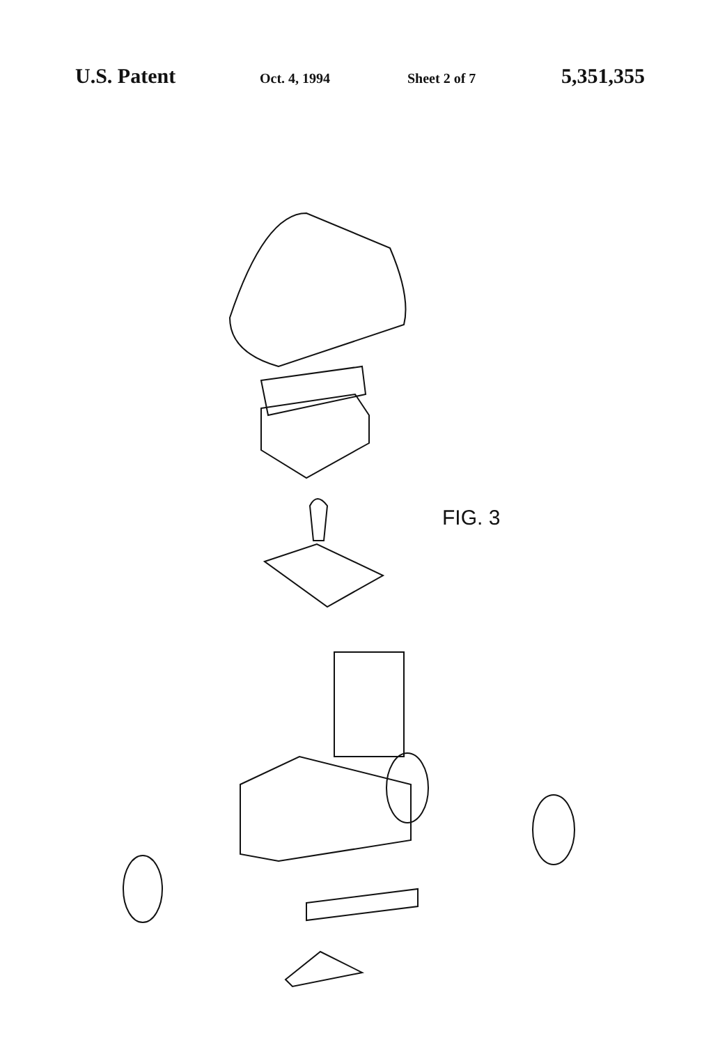U.S. Patent Oct. 4, 1994 Sheet 2 of 7 5,351,355
FIG. 3
142 140 13 152 137 139 122 114 116 130 136 134 131 133 112 150 113 70 23 65 18 21 20 52 53 4 55 24 59 57 17 60 61 56 5 16 15 72 48 3 26 62 66 12 51 49 6 25 2 115 14